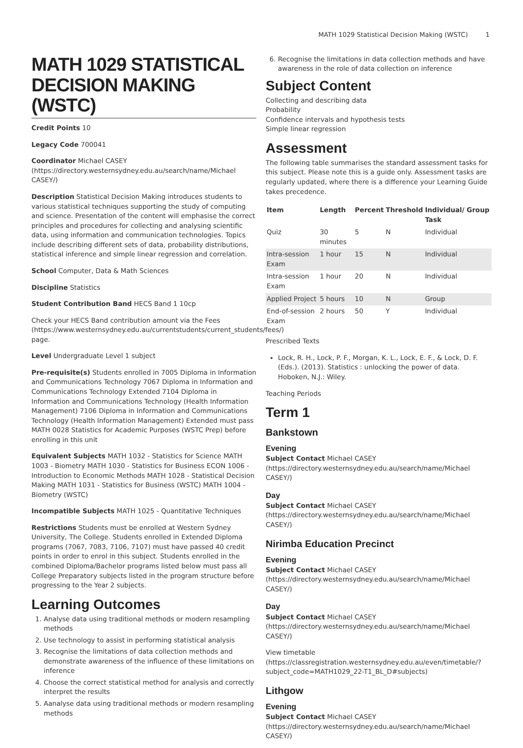MATH 1029 Statistical Decision Making (WSTC) 1
MATH 1029 STATISTICAL DECISION MAKING (WSTC)
Credit Points 10
Legacy Code 700041
Coordinator Michael CASEY (https://directory.westernsydney.edu.au/search/name/Michael CASEY/)
Description Statistical Decision Making introduces students to various statistical techniques supporting the study of computing and science. Presentation of the content will emphasise the correct principles and procedures for collecting and analysing scientific data, using information and communication technologies. Topics include describing different sets of data, probability distributions, statistical inference and simple linear regression and correlation.
School Computer, Data & Math Sciences
Discipline Statistics
Student Contribution Band HECS Band 1 10cp
Check your HECS Band contribution amount via the Fees (https://www.westernsydney.edu.au/currentstudents/current_students/fees/) page.
Level Undergraduate Level 1 subject
Pre-requisite(s) Students enrolled in 7005 Diploma in Information and Communications Technology 7067 Diploma in Information and Communications Technology Extended 7104 Diploma in Information and Communications Technology (Health Information Management) 7106 Diploma in Information and Communications Technology (Health Information Management) Extended must pass MATH 0028 Statistics for Academic Purposes (WSTC Prep) before enrolling in this unit
Equivalent Subjects MATH 1032 - Statistics for Science MATH 1003 - Biometry MATH 1030 - Statistics for Business ECON 1006 - Introduction to Economic Methods MATH 1028 - Statistical Decision Making MATH 1031 - Statistics for Business (WSTC) MATH 1004 - Biometry (WSTC)
Incompatible Subjects MATH 1025 - Quantitative Techniques
Restrictions Students must be enrolled at Western Sydney University, The College. Students enrolled in Extended Diploma programs (7067, 7083, 7106, 7107) must have passed 40 credit points in order to enrol in this subject. Students enrolled in the combined Diploma/Bachelor programs listed below must pass all College Preparatory subjects listed in the program structure before progressing to the Year 2 subjects.
Learning Outcomes
1. Analyse data using traditional methods or modern resampling methods
2. Use technology to assist in performing statistical analysis
3. Recognise the limitations of data collection methods and demonstrate awareness of the influence of these limitations on inference
4. Choose the correct statistical method for analysis and correctly interpret the results
5. Aanalyse data using traditional methods or modern resampling methods
6. Recognise the limitations in data collection methods and have awareness in the role of data collection on inference
Subject Content
Collecting and describing data
Probability
Confidence intervals and hypothesis tests
Simple linear regression
Assessment
The following table summarises the standard assessment tasks for this subject. Please note this is a guide only. Assessment tasks are regularly updated, where there is a difference your Learning Guide takes precedence.
| Item | Length | Percent | Threshold | Individual/ Group Task |
| --- | --- | --- | --- | --- |
| Quiz | 30 minutes | 5 | N | Individual |
| Intra-session Exam | 1 hour | 15 | N | Individual |
| Intra-session Exam | 1 hour | 20 | N | Individual |
| Applied Project | 5 hours | 10 | N | Group |
| End-of-session Exam | 2 hours | 50 | Y | Individual |
Prescribed Texts
Lock, R. H., Lock, P. F., Morgan, K. L., Lock, E. F., & Lock, D. F. (Eds.). (2013). Statistics : unlocking the power of data. Hoboken, N.J.: Wiley.
Teaching Periods
Term 1
Bankstown
Evening
Subject Contact Michael CASEY (https://directory.westernsydney.edu.au/search/name/Michael CASEY/)
Day
Subject Contact Michael CASEY (https://directory.westernsydney.edu.au/search/name/Michael CASEY/)
Nirimba Education Precinct
Evening
Subject Contact Michael CASEY (https://directory.westernsydney.edu.au/search/name/Michael CASEY/)
Day
Subject Contact Michael CASEY (https://directory.westernsydney.edu.au/search/name/Michael CASEY/)
View timetable (https://classregistration.westernsydney.edu.au/even/timetable/?subject_code=MATH1029_22-T1_BL_D#subjects)
Lithgow
Evening
Subject Contact Michael CASEY (https://directory.westernsydney.edu.au/search/name/Michael CASEY/)